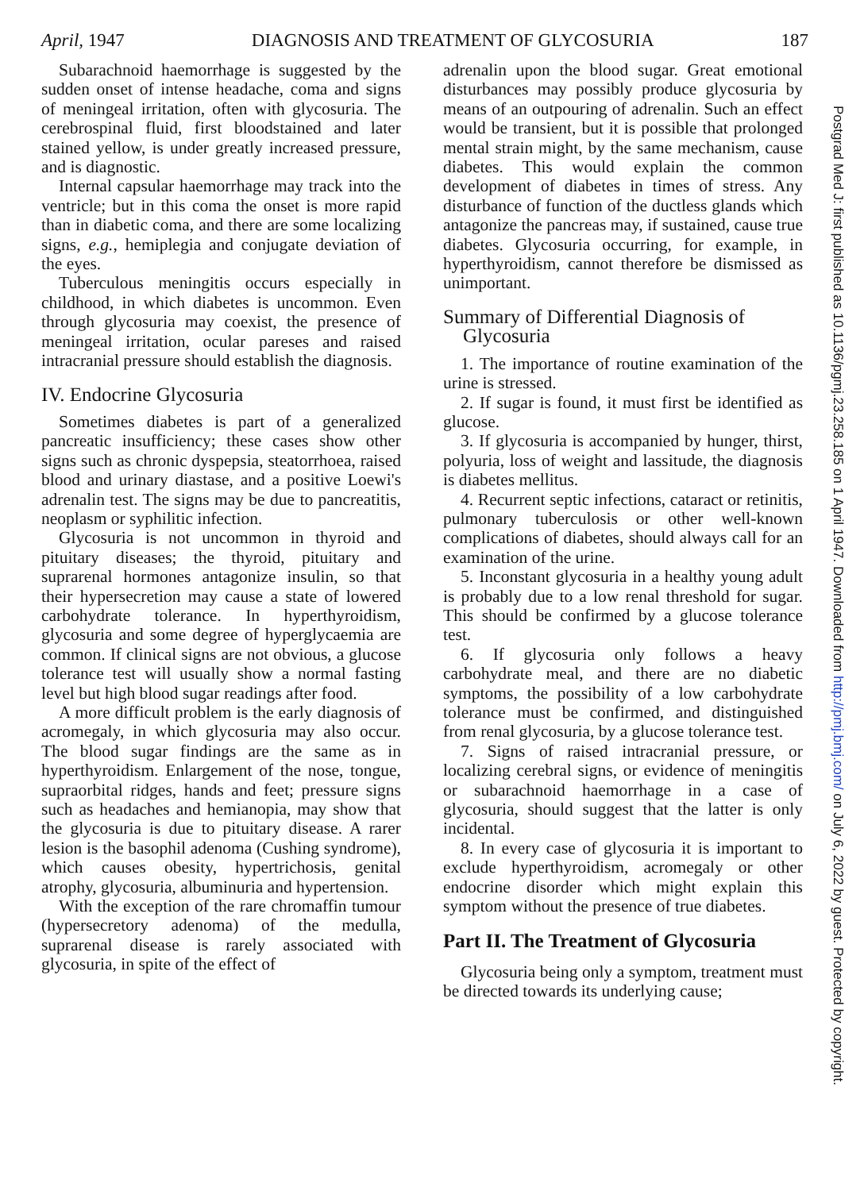April, 1947 DIAGNOSIS AND TREATMENT OF GLYCOSURIA 187
Subarachnoid haemorrhage is suggested by the sudden onset of intense headache, coma and signs of meningeal irritation, often with glycosuria. The cerebrospinal fluid, first bloodstained and later stained yellow, is under greatly increased pressure, and is diagnostic.
Internal capsular haemorrhage may track into the ventricle; but in this coma the onset is more rapid than in diabetic coma, and there are some localizing signs, e.g., hemiplegia and conjugate deviation of the eyes.
Tuberculous meningitis occurs especially in childhood, in which diabetes is uncommon. Even through glycosuria may coexist, the presence of meningeal irritation, ocular pareses and raised intracranial pressure should establish the diagnosis.
IV. Endocrine Glycosuria
Sometimes diabetes is part of a generalized pancreatic insufficiency; these cases show other signs such as chronic dyspepsia, steatorrhoea, raised blood and urinary diastase, and a positive Loewi's adrenalin test. The signs may be due to pancreatitis, neoplasm or syphilitic infection.
Glycosuria is not uncommon in thyroid and pituitary diseases; the thyroid, pituitary and suprarenal hormones antagonize insulin, so that their hypersecretion may cause a state of lowered carbohydrate tolerance. In hyperthyroidism, glycosuria and some degree of hyperglycaemia are common. If clinical signs are not obvious, a glucose tolerance test will usually show a normal fasting level but high blood sugar readings after food.
A more difficult problem is the early diagnosis of acromegaly, in which glycosuria may also occur. The blood sugar findings are the same as in hyperthyroidism. Enlargement of the nose, tongue, supraorbital ridges, hands and feet; pressure signs such as headaches and hemianopia, may show that the glycosuria is due to pituitary disease. A rarer lesion is the basophil adenoma (Cushing syndrome), which causes obesity, hypertrichosis, genital atrophy, glycosuria, albuminuria and hypertension.
With the exception of the rare chromaffin tumour (hypersecretory adenoma) of the medulla, suprarenal disease is rarely associated with glycosuria, in spite of the effect of
adrenalin upon the blood sugar. Great emotional disturbances may possibly produce glycosuria by means of an outpouring of adrenalin. Such an effect would be transient, but it is possible that prolonged mental strain might, by the same mechanism, cause diabetes. This would explain the common development of diabetes in times of stress. Any disturbance of function of the ductless glands which antagonize the pancreas may, if sustained, cause true diabetes. Glycosuria occurring, for example, in hyperthyroidism, cannot therefore be dismissed as unimportant.
Summary of Differential Diagnosis of
Glycosuria
1. The importance of routine examination of the urine is stressed.
2. If sugar is found, it must first be identified as glucose.
3. If glycosuria is accompanied by hunger, thirst, polyuria, loss of weight and lassitude, the diagnosis is diabetes mellitus.
4. Recurrent septic infections, cataract or retinitis, pulmonary tuberculosis or other well-known complications of diabetes, should always call for an examination of the urine.
5. Inconstant glycosuria in a healthy young adult is probably due to a low renal threshold for sugar. This should be confirmed by a glucose tolerance test.
6. If glycosuria only follows a heavy carbohydrate meal, and there are no diabetic symptoms, the possibility of a low carbohydrate tolerance must be confirmed, and distinguished from renal glycosuria, by a glucose tolerance test.
7. Signs of raised intracranial pressure, or localizing cerebral signs, or evidence of meningitis or subarachnoid haemorrhage in a case of glycosuria, should suggest that the latter is only incidental.
8. In every case of glycosuria it is important to exclude hyperthyroidism, acromegaly or other endocrine disorder which might explain this symptom without the presence of true diabetes.
Part II. The Treatment of Glycosuria
Glycosuria being only a symptom, treatment must be directed towards its underlying cause;
Postgrad Med J: first published as 10.1136/pgmj.23.258.185 on 1 April 1947. Downloaded from http://pmj.bmj.com/ on July 6, 2022 by guest. Protected by copyright.